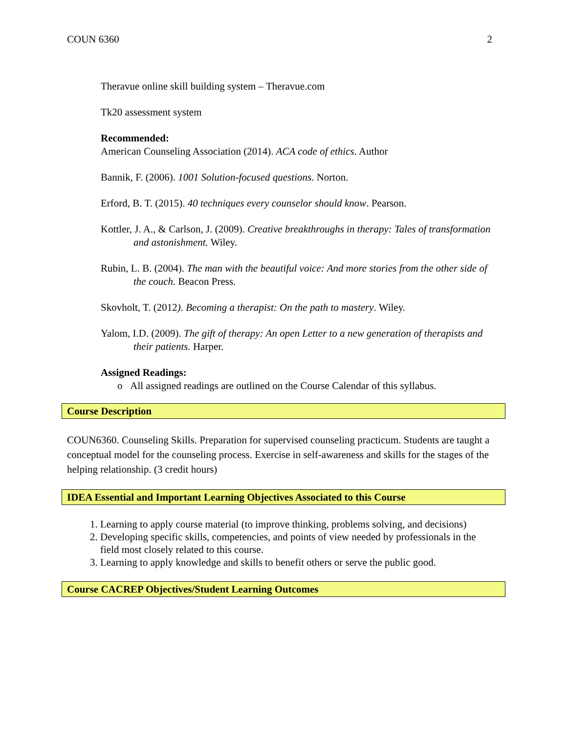COUN 6360 2
Theravue online skill building system – Theravue.com
Tk20 assessment system
Recommended:
American Counseling Association (2014). ACA code of ethics. Author
Bannik, F. (2006). 1001 Solution-focused questions. Norton.
Erford, B. T. (2015). 40 techniques every counselor should know. Pearson.
Kottler, J. A., & Carlson, J. (2009). Creative breakthroughs in therapy: Tales of transformation and astonishment. Wiley.
Rubin, L. B. (2004). The man with the beautiful voice: And more stories from the other side of the couch. Beacon Press.
Skovholt, T. (2012). Becoming a therapist: On the path to mastery. Wiley.
Yalom, I.D. (2009). The gift of therapy: An open Letter to a new generation of therapists and their patients. Harper.
Assigned Readings:
o All assigned readings are outlined on the Course Calendar of this syllabus.
Course Description
COUN6360. Counseling Skills. Preparation for supervised counseling practicum. Students are taught a conceptual model for the counseling process. Exercise in self-awareness and skills for the stages of the helping relationship. (3 credit hours)
IDEA Essential and Important Learning Objectives Associated to this Course
1. Learning to apply course material (to improve thinking, problems solving, and decisions)
2. Developing specific skills, competencies, and points of view needed by professionals in the field most closely related to this course.
3. Learning to apply knowledge and skills to benefit others or serve the public good.
Course CACREP Objectives/Student Learning Outcomes